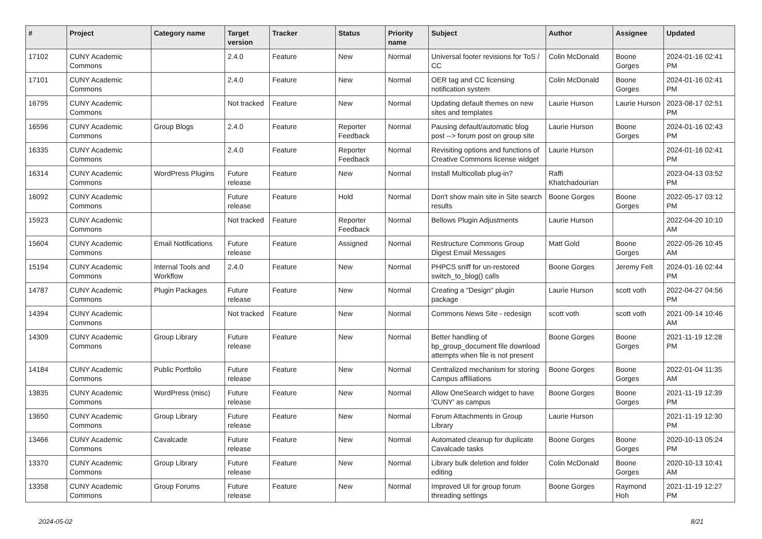| # | Project | Category name | Target version | Tracker | Status | Priority name | Subject | Author | Assignee | Updated |
| --- | --- | --- | --- | --- | --- | --- | --- | --- | --- | --- |
| 17102 | CUNY Academic Commons | | 2.4.0 | Feature | New | Normal | Universal footer revisions for ToS / CC | Colin McDonald | Boone Gorges | 2024-01-16 02:41 PM |
| 17101 | CUNY Academic Commons | | 2.4.0 | Feature | New | Normal | OER tag and CC licensing notification system | Colin McDonald | Boone Gorges | 2024-01-16 02:41 PM |
| 16795 | CUNY Academic Commons | | Not tracked | Feature | New | Normal | Updating default themes on new sites and templates | Laurie Hurson | Laurie Hurson | 2023-08-17 02:51 PM |
| 16596 | CUNY Academic Commons | Group Blogs | 2.4.0 | Feature | Reporter Feedback | Normal | Pausing default/automatic blog post --> forum post on group site | Laurie Hurson | Boone Gorges | 2024-01-16 02:43 PM |
| 16335 | CUNY Academic Commons | | 2.4.0 | Feature | Reporter Feedback | Normal | Revisiting options and functions of Creative Commons license widget | Laurie Hurson | | 2024-01-16 02:41 PM |
| 16314 | CUNY Academic Commons | WordPress Plugins | Future release | Feature | New | Normal | Install Multicollab plug-in? | Raffi Khatchadourian | | 2023-04-13 03:52 PM |
| 16092 | CUNY Academic Commons | | Future release | Feature | Hold | Normal | Don't show main site in Site search results | Boone Gorges | Boone Gorges | 2022-05-17 03:12 PM |
| 15923 | CUNY Academic Commons | | Not tracked | Feature | Reporter Feedback | Normal | Bellows Plugin Adjustments | Laurie Hurson | | 2022-04-20 10:10 AM |
| 15604 | CUNY Academic Commons | Email Notifications | Future release | Feature | Assigned | Normal | Restructure Commons Group Digest Email Messages | Matt Gold | Boone Gorges | 2022-05-26 10:45 AM |
| 15194 | CUNY Academic Commons | Internal Tools and Workflow | 2.4.0 | Feature | New | Normal | PHPCS sniff for un-restored switch_to_blog() calls | Boone Gorges | Jeremy Felt | 2024-01-16 02:44 PM |
| 14787 | CUNY Academic Commons | Plugin Packages | Future release | Feature | New | Normal | Creating a "Design" plugin package | Laurie Hurson | scott voth | 2022-04-27 04:56 PM |
| 14394 | CUNY Academic Commons | | Not tracked | Feature | New | Normal | Commons News Site - redesign | scott voth | scott voth | 2021-09-14 10:46 AM |
| 14309 | CUNY Academic Commons | Group Library | Future release | Feature | New | Normal | Better handling of bp_group_document file download attempts when file is not present | Boone Gorges | Boone Gorges | 2021-11-19 12:28 PM |
| 14184 | CUNY Academic Commons | Public Portfolio | Future release | Feature | New | Normal | Centralized mechanism for storing Campus affiliations | Boone Gorges | Boone Gorges | 2022-01-04 11:35 AM |
| 13835 | CUNY Academic Commons | WordPress (misc) | Future release | Feature | New | Normal | Allow OneSearch widget to have 'CUNY' as campus | Boone Gorges | Boone Gorges | 2021-11-19 12:39 PM |
| 13650 | CUNY Academic Commons | Group Library | Future release | Feature | New | Normal | Forum Attachments in Group Library | Laurie Hurson | | 2021-11-19 12:30 PM |
| 13466 | CUNY Academic Commons | Cavalcade | Future release | Feature | New | Normal | Automated cleanup for duplicate Cavalcade tasks | Boone Gorges | Boone Gorges | 2020-10-13 05:24 PM |
| 13370 | CUNY Academic Commons | Group Library | Future release | Feature | New | Normal | Library bulk deletion and folder editing | Colin McDonald | Boone Gorges | 2020-10-13 10:41 AM |
| 13358 | CUNY Academic Commons | Group Forums | Future release | Feature | New | Normal | Improved UI for group forum threading settings | Boone Gorges | Raymond Hoh | 2021-11-19 12:27 PM |
2024-05-02 8/21